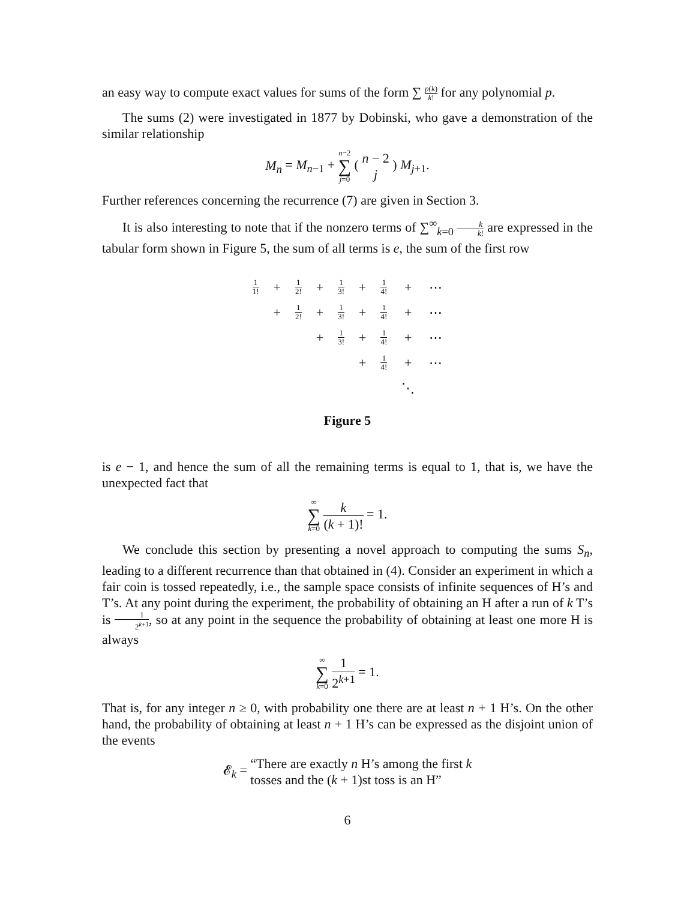an easy way to compute exact values for sums of the form ∑ p(k) k! for any polynomial p.
The sums (2) were investigated in 1877 by Dobinski, who gave a demonstration of the similar relationship
M<sub>n</sub> = M<sub>n−1</sub> + n−2 ∑ j=0 ( n − 2 j ) M<sub>j+1</sub>.
Further references concerning the recurrence (7) are given in Section 3.
It is also interesting to note that if the nonzero terms of ∑<sup>∞</sup><sub>k=0</sub> k k! are expressed in the tabular form shown in Figure 5, the sum of all terms is e, the sum of the first row
| 1 1! | + | 1 2! | + | 1 3! | + | 1 4! | + | ⋯ |
| | + | 1 2! | + | 1 3! | + | 1 4! | + | ⋯ |
| | | | + | 1 3! | + | 1 4! | + | ⋯ |
| | | | | | + | 1 4! | + | ⋯ |
| | | | | | | | ⋱ | |
Figure 5
is e − 1, and hence the sum of all the remaining terms is equal to 1, that is, we have the unexpected fact that
∞ ∑ k=0 k (k + 1)! = 1.
We conclude this section by presenting a novel approach to computing the sums S<sub>n</sub>, leading to a different recurrence than that obtained in (4). Consider an experiment in which a fair coin is tossed repeatedly, i.e., the sample space consists of infinite sequences of H’s and T’s. At any point during the experiment, the probability of obtaining an H after a run of k T’s is 1 2<sup>k+1</sup>, so at any point in the sequence the probability of obtaining at least one more H is always
∞ ∑ k=0 1 2<sup>k+1</sup> = 1.
That is, for any integer n ≥ 0, with probability one there are at least n + 1 H’s. On the other hand, the probability of obtaining at least n + 1 H’s can be expressed as the disjoint union of the events
𝓔<sub>k</sub> = “There are exactly n H’s among the first k tosses and the (k + 1)st toss is an H”
6